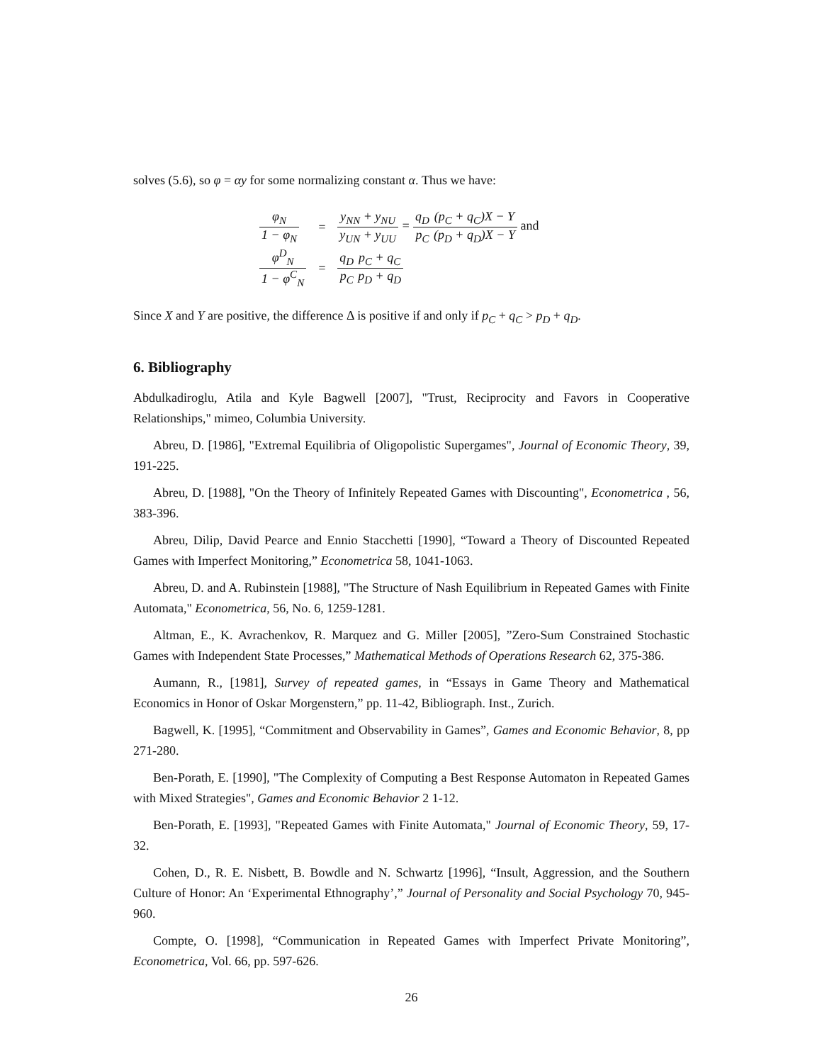solves (5.6), so φ = αy for some normalizing constant α. Thus we have:
| φ<sub>N</sub> 1 − φ<sub>N</sub> | = | y<sub>NN</sub> + y<sub>NU</sub> y<sub>UN</sub> + y<sub>UU</sub> = q<sub>D</sub> p<sub>C</sub> (p<sub>C</sub> + q<sub>C</sub>)X − Y (p<sub>D</sub> + q<sub>D</sub>)X − Y and |
| φ<sup>D</sup><sub>N</sub> 1 − φ<sup>C</sup><sub>N</sub> | = | q<sub>D</sub> p<sub>C</sub> p<sub>C</sub> + q<sub>C</sub> p<sub>D</sub> + q<sub>D</sub> |
Since X and Y are positive, the difference Δ is positive if and only if p<sub>C</sub> + q<sub>C</sub> > p<sub>D</sub> + q<sub>D</sub>.
6. Bibliography
Abdulkadiroglu, Atila and Kyle Bagwell [2007], "Trust, Reciprocity and Favors in Cooperative Relationships," mimeo, Columbia University.
Abreu, D. [1986], "Extremal Equilibria of Oligopolistic Supergames", Journal of Economic Theory, 39, 191-225.
Abreu, D. [1988], "On the Theory of Infinitely Repeated Games with Discounting", Econometrica , 56, 383-396.
Abreu, Dilip, David Pearce and Ennio Stacchetti [1990], “Toward a Theory of Discounted Repeated Games with Imperfect Monitoring,” Econometrica 58, 1041-1063.
Abreu, D. and A. Rubinstein [1988], "The Structure of Nash Equilibrium in Repeated Games with Finite Automata," Econometrica, 56, No. 6, 1259-1281.
Altman, E., K. Avrachenkov, R. Marquez and G. Miller [2005], ”Zero-Sum Constrained Stochastic Games with Independent State Processes,” Mathematical Methods of Operations Research 62, 375-386.
Aumann, R., [1981], Survey of repeated games, in “Essays in Game Theory and Mathematical Economics in Honor of Oskar Morgenstern,” pp. 11-42, Bibliograph. Inst., Zurich.
Bagwell, K. [1995], “Commitment and Observability in Games”, Games and Economic Behavior, 8, pp 271-280.
Ben-Porath, E. [1990], "The Complexity of Computing a Best Response Automaton in Repeated Games with Mixed Strategies", Games and Economic Behavior 2 1-12.
Ben-Porath, E. [1993], "Repeated Games with Finite Automata," Journal of Economic Theory, 59, 17-32.
Cohen, D., R. E. Nisbett, B. Bowdle and N. Schwartz [1996], “Insult, Aggression, and the Southern Culture of Honor: An ‘Experimental Ethnography’,” Journal of Personality and Social Psychology 70, 945-960.
Compte, O. [1998], “Communication in Repeated Games with Imperfect Private Monitoring”, Econometrica, Vol. 66, pp. 597-626.
26